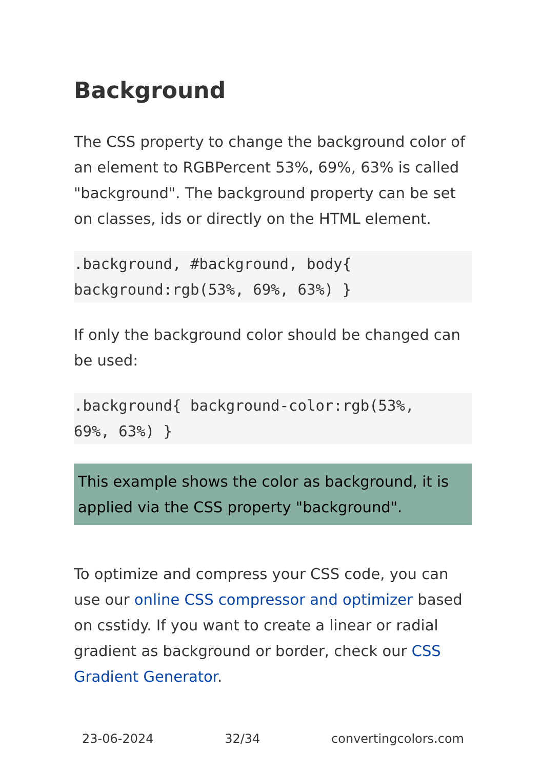Background
The CSS property to change the background color of an element to RGBPercent 53%, 69%, 63% is called "background". The background property can be set on classes, ids or directly on the HTML element.
.background, #background, body{
background:rgb(53%, 69%, 63%) }
If only the background color should be changed can be used:
.background{ background-color:rgb(53%,
69%, 63%) }
This example shows the color as background, it is applied via the CSS property "background".
To optimize and compress your CSS code, you can use our online CSS compressor and optimizer based on csstidy. If you want to create a linear or radial gradient as background or border, check our CSS Gradient Generator.
23-06-2024 32/34 convertingcolors.com